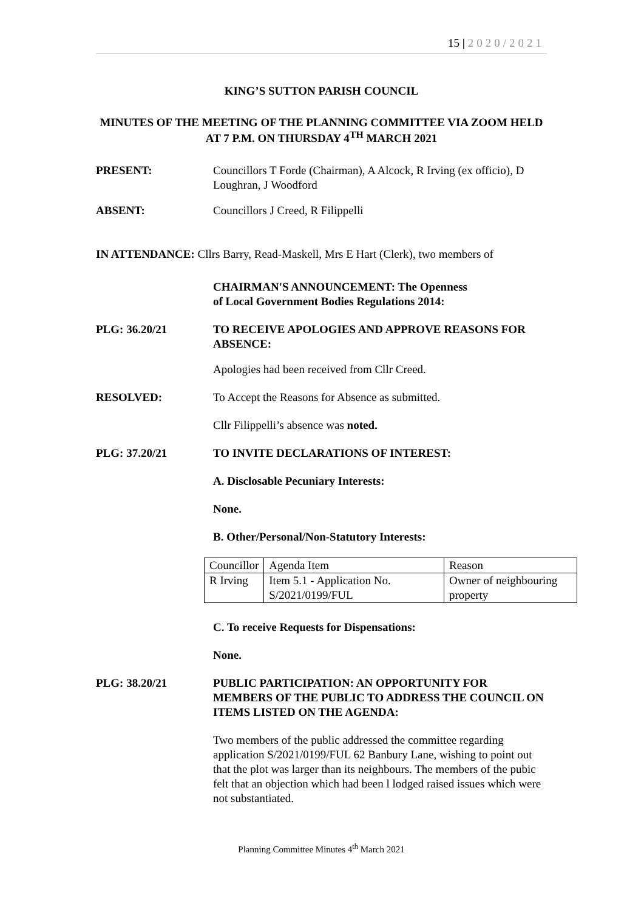15 | 2020/2021
KING’S SUTTON PARISH COUNCIL
MINUTES OF THE MEETING OF THE PLANNING COMMITTEE VIA ZOOM HELD AT 7 P.M. ON THURSDAY 4<sup>TH</sup> MARCH 2021
PRESENT: Councillors T Forde (Chairman), A Alcock, R Irving (ex officio), D Loughran, J Woodford
ABSENT: Councillors J Creed, R Filippelli
IN ATTENDANCE: Cllrs Barry, Read-Maskell, Mrs E Hart (Clerk), two members of
CHAIRMAN'S ANNOUNCEMENT: The Openness
of Local Government Bodies Regulations 2014:
PLG: 36.20/21 TO RECEIVE APOLOGIES AND APPROVE REASONS FOR ABSENCE:
Apologies had been received from Cllr Creed.
RESOLVED: To Accept the Reasons for Absence as submitted.
Cllr Filippelli’s absence was noted.
PLG: 37.20/21 TO INVITE DECLARATIONS OF INTEREST:
A. Disclosable Pecuniary Interests:
None.
B. Other/Personal/Non-Statutory Interests:
| Councillor | Agenda Item | Reason |
| R Irving | Item 5.1 - Application No. S/2021/0199/FUL | Owner of neighbouring property |
C. To receive Requests for Dispensations:
None.
PLG: 38.20/21 PUBLIC PARTICIPATION: AN OPPORTUNITY FOR MEMBERS OF THE PUBLIC TO ADDRESS THE COUNCIL ON ITEMS LISTED ON THE AGENDA:
Two members of the public addressed the committee regarding application S/2021/0199/FUL 62 Banbury Lane, wishing to point out that the plot was larger than its neighbours. The members of the pubic felt that an objection which had been l lodged raised issues which were not substantiated.
Planning Committee Minutes 4<sup>th</sup> March 2021